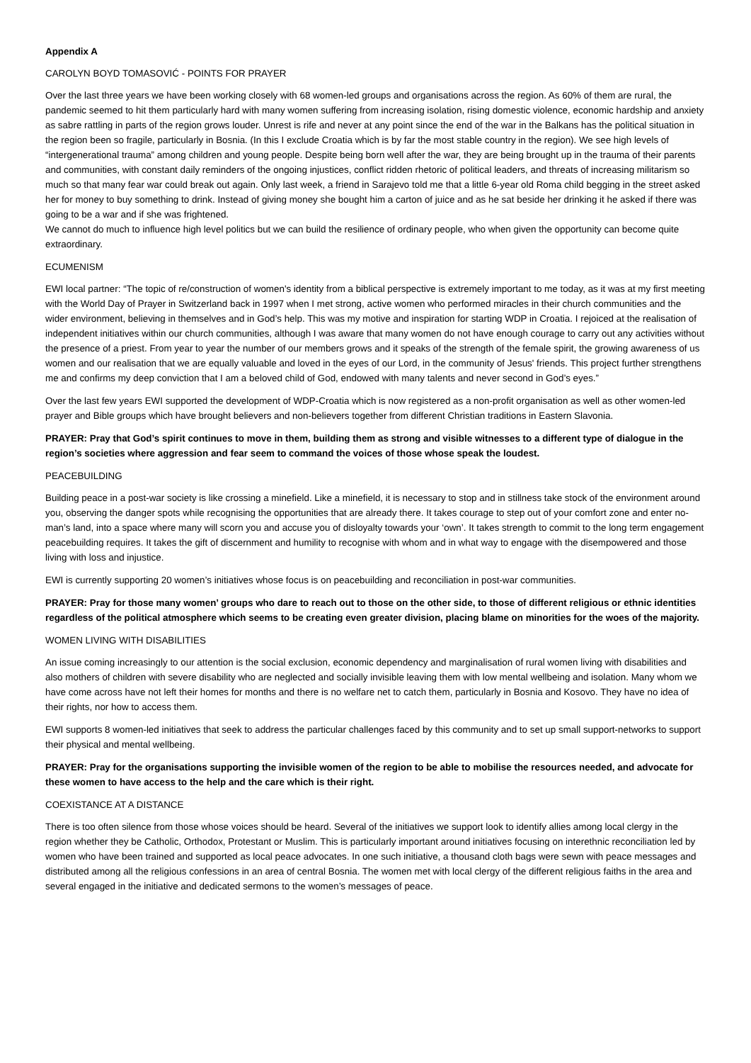Appendix A
CAROLYN BOYD TOMASOVIĆ - POINTS FOR PRAYER
Over the last three years we have been working closely with 68 women-led groups and organisations across the region. As 60% of them are rural, the pandemic seemed to hit them particularly hard with many women suffering from increasing isolation, rising domestic violence, economic hardship and anxiety as sabre rattling in parts of the region grows louder. Unrest is rife and never at any point since the end of the war in the Balkans has the political situation in the region been so fragile, particularly in Bosnia. (In this I exclude Croatia which is by far the most stable country in the region). We see high levels of “intergenerational trauma” among children and young people. Despite being born well after the war, they are being brought up in the trauma of their parents and communities, with constant daily reminders of the ongoing injustices, conflict ridden rhetoric of political leaders, and threats of increasing militarism so much so that many fear war could break out again. Only last week, a friend in Sarajevo told me that a little 6-year old Roma child begging in the street asked her for money to buy something to drink. Instead of giving money she bought him a carton of juice and as he sat beside her drinking it he asked if there was going to be a war and if she was frightened.
We cannot do much to influence high level politics but we can build the resilience of ordinary people, who when given the opportunity can become quite extraordinary.
ECUMENISM
EWI local partner: “The topic of re/construction of women's identity from a biblical perspective is extremely important to me today, as it was at my first meeting with the World Day of Prayer in Switzerland back in 1997 when I met strong, active women who performed miracles in their church communities and the wider environment, believing in themselves and in God’s help. This was my motive and inspiration for starting WDP in Croatia. I rejoiced at the realisation of independent initiatives within our church communities, although I was aware that many women do not have enough courage to carry out any activities without the presence of a priest. From year to year the number of our members grows and it speaks of the strength of the female spirit, the growing awareness of us women and our realisation that we are equally valuable and loved in the eyes of our Lord, in the community of Jesus' friends. This project further strengthens me and confirms my deep conviction that I am a beloved child of God, endowed with many talents and never second in God’s eyes.”
Over the last few years EWI supported the development of WDP-Croatia which is now registered as a non-profit organisation as well as other women-led prayer and Bible groups which have brought believers and non-believers together from different Christian traditions in Eastern Slavonia.
PRAYER: Pray that God’s spirit continues to move in them, building them as strong and visible witnesses to a different type of dialogue in the region’s societies where aggression and fear seem to command the voices of those whose speak the loudest.
PEACEBUILDING
Building peace in a post-war society is like crossing a minefield. Like a minefield, it is necessary to stop and in stillness take stock of the environment around you, observing the danger spots while recognising the opportunities that are already there. It takes courage to step out of your comfort zone and enter no-man’s land, into a space where many will scorn you and accuse you of disloyalty towards your ‘own’. It takes strength to commit to the long term engagement peacebuilding requires. It takes the gift of discernment and humility to recognise with whom and in what way to engage with the disempowered and those living with loss and injustice.
EWI is currently supporting 20 women’s initiatives whose focus is on peacebuilding and reconciliation in post-war communities.
PRAYER: Pray for those many women’ groups who dare to reach out to those on the other side, to those of different religious or ethnic identities regardless of the political atmosphere which seems to be creating even greater division, placing blame on minorities for the woes of the majority.
WOMEN LIVING WITH DISABILITIES
An issue coming increasingly to our attention is the social exclusion, economic dependency and marginalisation of rural women living with disabilities and also mothers of children with severe disability who are neglected and socially invisible leaving them with low mental wellbeing and isolation. Many whom we have come across have not left their homes for months and there is no welfare net to catch them, particularly in Bosnia and Kosovo. They have no idea of their rights, nor how to access them.
EWI supports 8 women-led initiatives that seek to address the particular challenges faced by this community and to set up small support-networks to support their physical and mental wellbeing.
PRAYER: Pray for the organisations supporting the invisible women of the region to be able to mobilise the resources needed, and advocate for these women to have access to the help and the care which is their right.
COEXISTANCE AT A DISTANCE
There is too often silence from those whose voices should be heard. Several of the initiatives we support look to identify allies among local clergy in the region whether they be Catholic, Orthodox, Protestant or Muslim. This is particularly important around initiatives focusing on interethnic reconciliation led by women who have been trained and supported as local peace advocates. In one such initiative, a thousand cloth bags were sewn with peace messages and distributed among all the religious confessions in an area of central Bosnia. The women met with local clergy of the different religious faiths in the area and several engaged in the initiative and dedicated sermons to the women’s messages of peace.